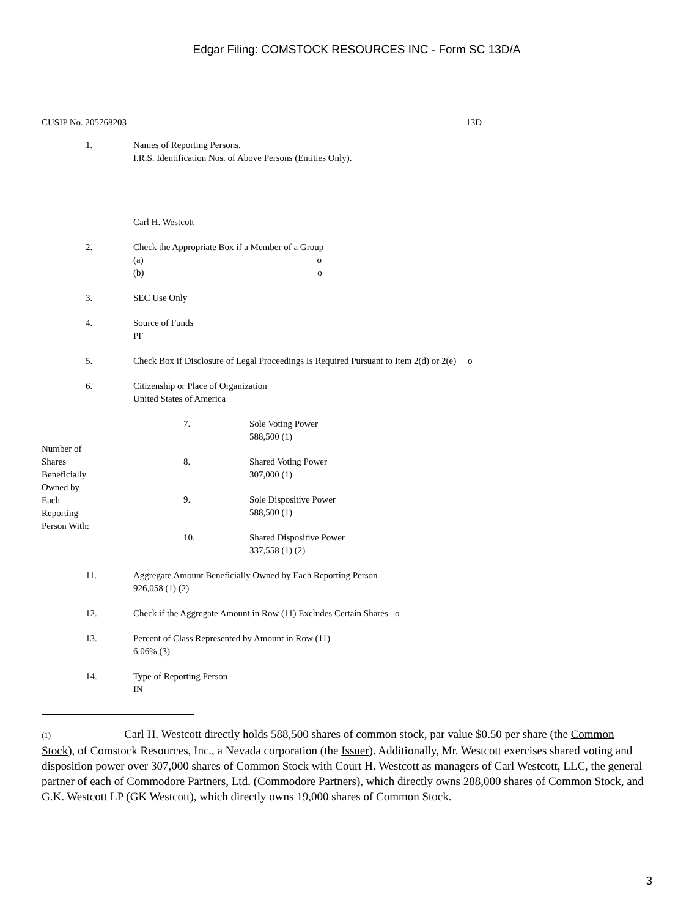Edgar Filing: COMSTOCK RESOURCES INC - Form SC 13D/A
CUSIP No. 205768203 13D
| 1. | Names of Reporting Persons. I.R.S. Identification Nos. of Above Persons (Entities Only). Carl H. Westcott |
| 2. | Check the Appropriate Box if a Member of a Group (a) o (b) o |
| 3. | SEC Use Only |
| 4. | Source of Funds PF |
| 5. | Check Box if Disclosure of Legal Proceedings Is Required Pursuant to Item 2(d) or 2(e) o |
| 6. | Citizenship or Place of Organization United States of America |
| Number of Shares Beneficially Owned by Each Reporting Person With: | 7. | Sole Voting Power 588,500 (1) |
| | 8. | Shared Voting Power 307,000 (1) |
| | 9. | Sole Dispositive Power 588,500 (1) |
| | 10. | Shared Dispositive Power 337,558 (1) (2) |
| 11. | Aggregate Amount Beneficially Owned by Each Reporting Person 926,058 (1) (2) |
| 12. | Check if the Aggregate Amount in Row (11) Excludes Certain Shares o |
| 13. | Percent of Class Represented by Amount in Row (11) 6.06% (3) |
| 14. | Type of Reporting Person IN |
(1) Carl H. Westcott directly holds 588,500 shares of common stock, par value $0.50 per share (the Common Stock), of Comstock Resources, Inc., a Nevada corporation (the Issuer). Additionally, Mr. Westcott exercises shared voting and disposition power over 307,000 shares of Common Stock with Court H. Westcott as managers of Carl Westcott, LLC, the general partner of each of Commodore Partners, Ltd. (Commodore Partners), which directly owns 288,000 shares of Common Stock, and G.K. Westcott LP (GK Westcott), which directly owns 19,000 shares of Common Stock.
3